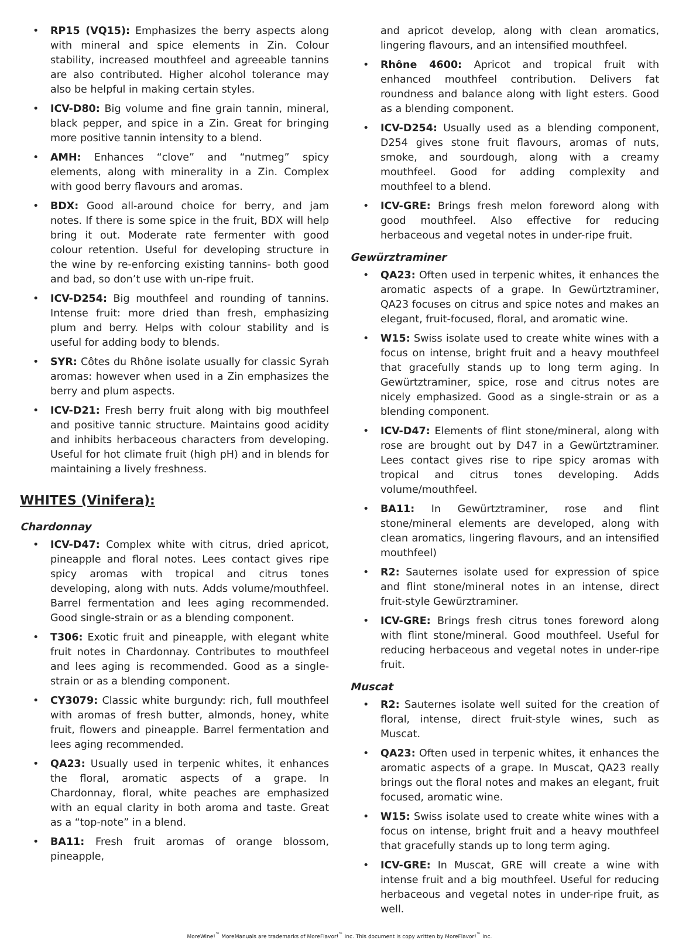• RP15 (VQ15): Emphasizes the berry aspects along with mineral and spice elements in Zin. Colour stability, increased mouthfeel and agreeable tannins are also contributed. Higher alcohol tolerance may also be helpful in making certain styles.
• ICV-D80: Big volume and fine grain tannin, mineral, black pepper, and spice in a Zin. Great for bringing more positive tannin intensity to a blend.
• AMH: Enhances “clove” and “nutmeg” spicy elements, along with minerality in a Zin. Complex with good berry flavours and aromas.
• BDX: Good all-around choice for berry, and jam notes. If there is some spice in the fruit, BDX will help bring it out. Moderate rate fermenter with good colour retention. Useful for developing structure in the wine by re-enforcing existing tannins- both good and bad, so don’t use with un-ripe fruit.
• ICV-D254: Big mouthfeel and rounding of tannins. Intense fruit: more dried than fresh, emphasizing plum and berry. Helps with colour stability and is useful for adding body to blends.
• SYR: Côtes du Rhône isolate usually for classic Syrah aromas: however when used in a Zin emphasizes the berry and plum aspects.
• ICV-D21: Fresh berry fruit along with big mouthfeel and positive tannic structure. Maintains good acidity and inhibits herbaceous characters from developing. Useful for hot climate fruit (high pH) and in blends for maintaining a lively freshness.
WHITES (Vinifera):
Chardonnay
• ICV-D47: Complex white with citrus, dried apricot, pineapple and floral notes. Lees contact gives ripe spicy aromas with tropical and citrus tones developing, along with nuts. Adds volume/mouthfeel. Barrel fermentation and lees aging recommended. Good single-strain or as a blending component.
• T306: Exotic fruit and pineapple, with elegant white fruit notes in Chardonnay. Contributes to mouthfeel and lees aging is recommended. Good as a single-strain or as a blending component.
• CY3079: Classic white burgundy: rich, full mouthfeel with aromas of fresh butter, almonds, honey, white fruit, flowers and pineapple. Barrel fermentation and lees aging recommended.
• QA23: Usually used in terpenic whites, it enhances the floral, aromatic aspects of a grape. In Chardonnay, floral, white peaches are emphasized with an equal clarity in both aroma and taste. Great as a “top-note” in a blend.
• BA11: Fresh fruit aromas of orange blossom, pineapple,
and apricot develop, along with clean aromatics, lingering flavours, and an intensified mouthfeel.
• Rhône 4600: Apricot and tropical fruit with enhanced mouthfeel contribution. Delivers fat roundness and balance along with light esters. Good as a blending component.
• ICV-D254: Usually used as a blending component, D254 gives stone fruit flavours, aromas of nuts, smoke, and sourdough, along with a creamy mouthfeel. Good for adding complexity and mouthfeel to a blend.
• ICV-GRE: Brings fresh melon foreword along with good mouthfeel. Also effective for reducing herbaceous and vegetal notes in under-ripe fruit.
Gewürztraminer
• QA23: Often used in terpenic whites, it enhances the aromatic aspects of a grape. In Gewürtztraminer, QA23 focuses on citrus and spice notes and makes an elegant, fruit-focused, floral, and aromatic wine.
• W15: Swiss isolate used to create white wines with a focus on intense, bright fruit and a heavy mouthfeel that gracefully stands up to long term aging. In Gewürtztraminer, spice, rose and citrus notes are nicely emphasized. Good as a single-strain or as a blending component.
• ICV-D47: Elements of flint stone/mineral, along with rose are brought out by D47 in a Gewürtztraminer. Lees contact gives rise to ripe spicy aromas with tropical and citrus tones developing. Adds volume/mouthfeel.
• BA11: In Gewürtztraminer, rose and flint stone/mineral elements are developed, along with clean aromatics, lingering flavours, and an intensified mouthfeel)
• R2: Sauternes isolate used for expression of spice and flint stone/mineral notes in an intense, direct fruit-style Gewürztraminer.
• ICV-GRE: Brings fresh citrus tones foreword along with flint stone/mineral. Good mouthfeel. Useful for reducing herbaceous and vegetal notes in under-ripe fruit.
Muscat
• R2: Sauternes isolate well suited for the creation of floral, intense, direct fruit-style wines, such as Muscat.
• QA23: Often used in terpenic whites, it enhances the aromatic aspects of a grape. In Muscat, QA23 really brings out the floral notes and makes an elegant, fruit focused, aromatic wine.
• W15: Swiss isolate used to create white wines with a focus on intense, bright fruit and a heavy mouthfeel that gracefully stands up to long term aging.
• ICV-GRE: In Muscat, GRE will create a wine with intense fruit and a big mouthfeel. Useful for reducing herbaceous and vegetal notes in under-ripe fruit, as well.
MoreWine!<sup>™</sup> MoreManuals are trademarks of MoreFlavor!<sup>™</sup> Inc. This document is copy written by MoreFlavor!<sup>™</sup> Inc.